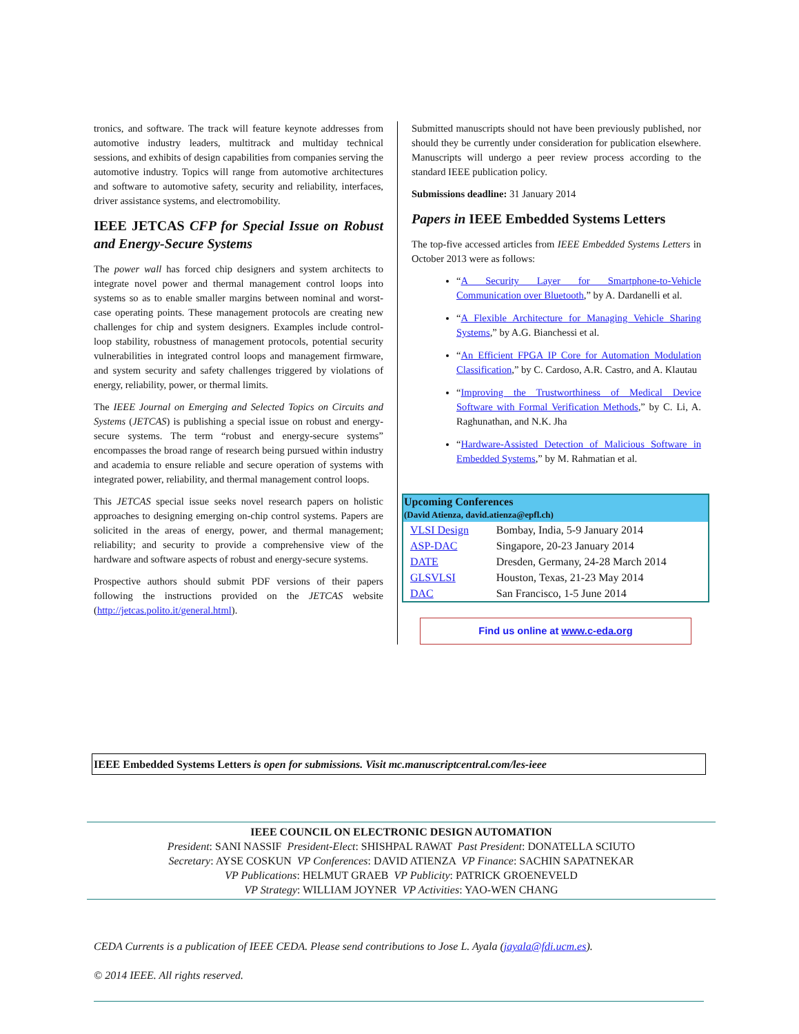tronics, and software. The track will feature keynote addresses from automotive industry leaders, multitrack and multiday technical sessions, and exhibits of design capabilities from companies serving the automotive industry. Topics will range from automotive architectures and software to automotive safety, security and reliability, interfaces, driver assistance systems, and electromobility.
IEEE JETCAS CFP for Special Issue on Robust and Energy-Secure Systems
The power wall has forced chip designers and system architects to integrate novel power and thermal management control loops into systems so as to enable smaller margins between nominal and worst-case operating points. These management protocols are creating new challenges for chip and system designers. Examples include control-loop stability, robustness of management protocols, potential security vulnerabilities in integrated control loops and management firmware, and system security and safety challenges triggered by violations of energy, reliability, power, or thermal limits.
The IEEE Journal on Emerging and Selected Topics on Circuits and Systems (JETCAS) is publishing a special issue on robust and energy-secure systems. The term “robust and energy-secure systems” encompasses the broad range of research being pursued within industry and academia to ensure reliable and secure operation of systems with integrated power, reliability, and thermal management control loops.
This JETCAS special issue seeks novel research papers on holistic approaches to designing emerging on-chip control systems. Papers are solicited in the areas of energy, power, and thermal management; reliability; and security to provide a comprehensive view of the hardware and software aspects of robust and energy-secure systems.
Prospective authors should submit PDF versions of their papers following the instructions provided on the JETCAS website (http://jetcas.polito.it/general.html).
Submitted manuscripts should not have been previously published, nor should they be currently under consideration for publication elsewhere. Manuscripts will undergo a peer review process according to the standard IEEE publication policy.
Submissions deadline: 31 January 2014
Papers in IEEE Embedded Systems Letters
The top-five accessed articles from IEEE Embedded Systems Letters in October 2013 were as follows:
“A Security Layer for Smartphone-to-Vehicle Communication over Bluetooth,” by A. Dardanelli et al.
“A Flexible Architecture for Managing Vehicle Sharing Systems,” by A.G. Bianchessi et al.
“An Efficient FPGA IP Core for Automation Modulation Classification,” by C. Cardoso, A.R. Castro, and A. Klautau
“Improving the Trustworthiness of Medical Device Software with Formal Verification Methods,” by C. Li, A. Raghunathan, and N.K. Jha
“Hardware-Assisted Detection of Malicious Software in Embedded Systems,” by M. Rahmatian et al.
| Upcoming Conferences (David Atienza, david.atienza@epfl.ch) | |
| --- | --- |
| VLSI Design | Bombay, India, 5-9 January 2014 |
| ASP-DAC | Singapore, 20-23 January 2014 |
| DATE | Dresden, Germany, 24-28 March 2014 |
| GLSVLSI | Houston, Texas, 21-23 May 2014 |
| DAC | San Francisco, 1-5 June 2014 |
Find us online at www.c-eda.org
IEEE Embedded Systems Letters is open for submissions. Visit mc.manuscriptcentral.com/les-ieee
IEEE COUNCIL ON ELECTRONIC DESIGN AUTOMATION
President: SANI NASSIF President-Elect: SHISHPAL RAWAT Past President: DONATELLA SCIUTO
Secretary: AYSE COSKUN VP Conferences: DAVID ATIENZA VP Finance: SACHIN SAPATNEKAR
VP Publications: HELMUT GRAEB VP Publicity: PATRICK GROENEVELD
VP Strategy: WILLIAM JOYNER VP Activities: YAO-WEN CHANG
CEDA Currents is a publication of IEEE CEDA. Please send contributions to Jose L. Ayala (jayala@fdi.ucm.es).
© 2014 IEEE. All rights reserved.